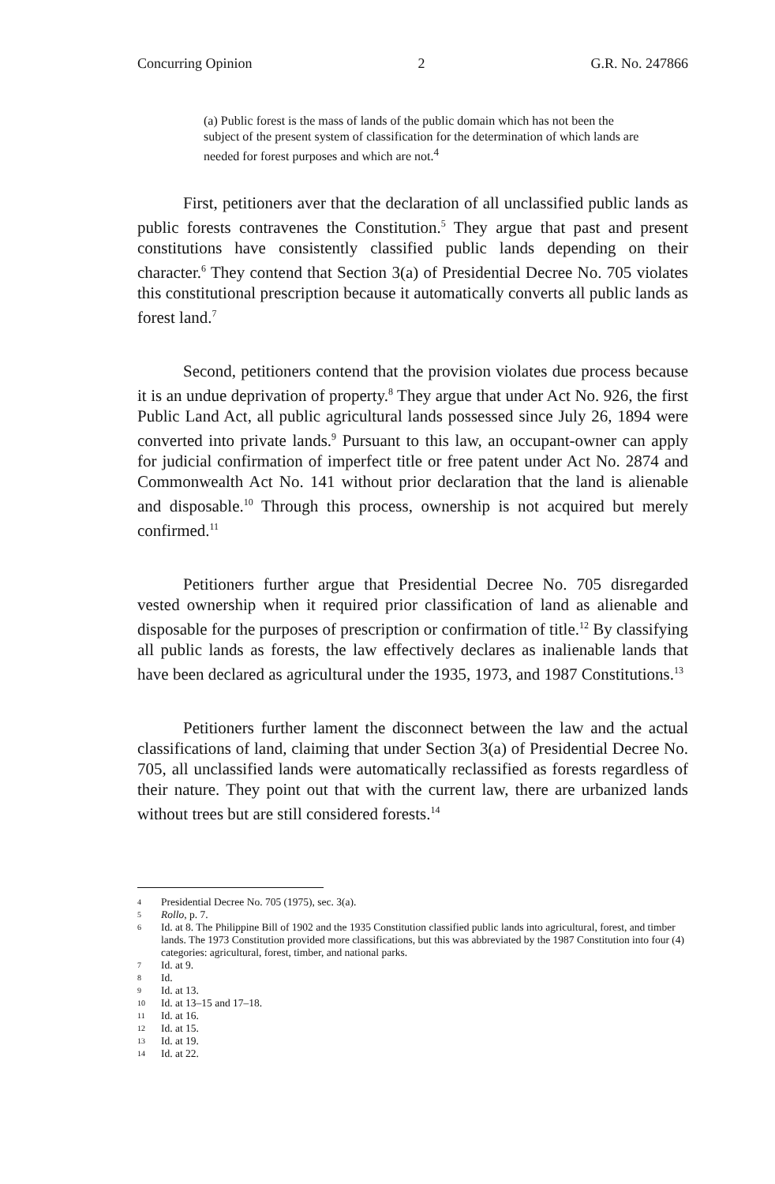Concurring Opinion 2 G.R. No. 247866
(a) Public forest is the mass of lands of the public domain which has not been the subject of the present system of classification for the determination of which lands are needed for forest purposes and which are not.<sup>4</sup>
First, petitioners aver that the declaration of all unclassified public lands as public forests contravenes the Constitution.<sup>5</sup> They argue that past and present constitutions have consistently classified public lands depending on their character.<sup>6</sup> They contend that Section 3(a) of Presidential Decree No. 705 violates this constitutional prescription because it automatically converts all public lands as forest land.<sup>7</sup>
Second, petitioners contend that the provision violates due process because it is an undue deprivation of property.<sup>8</sup> They argue that under Act No. 926, the first Public Land Act, all public agricultural lands possessed since July 26, 1894 were converted into private lands.<sup>9</sup> Pursuant to this law, an occupant-owner can apply for judicial confirmation of imperfect title or free patent under Act No. 2874 and Commonwealth Act No. 141 without prior declaration that the land is alienable and disposable.<sup>10</sup> Through this process, ownership is not acquired but merely confirmed.<sup>11</sup>
Petitioners further argue that Presidential Decree No. 705 disregarded vested ownership when it required prior classification of land as alienable and disposable for the purposes of prescription or confirmation of title.<sup>12</sup> By classifying all public lands as forests, the law effectively declares as inalienable lands that have been declared as agricultural under the 1935, 1973, and 1987 Constitutions.<sup>13</sup>
Petitioners further lament the disconnect between the law and the actual classifications of land, claiming that under Section 3(a) of Presidential Decree No. 705, all unclassified lands were automatically reclassified as forests regardless of their nature. They point out that with the current law, there are urbanized lands without trees but are still considered forests.<sup>14</sup>
4 Presidential Decree No. 705 (1975), sec. 3(a).
5 Rollo, p. 7.
6 Id. at 8. The Philippine Bill of 1902 and the 1935 Constitution classified public lands into agricultural, forest, and timber lands. The 1973 Constitution provided more classifications, but this was abbreviated by the 1987 Constitution into four (4) categories: agricultural, forest, timber, and national parks.
7 Id. at 9.
8 Id.
9 Id. at 13.
10 Id. at 13–15 and 17–18.
11 Id. at 16.
12 Id. at 15.
13 Id. at 19.
14 Id. at 22.